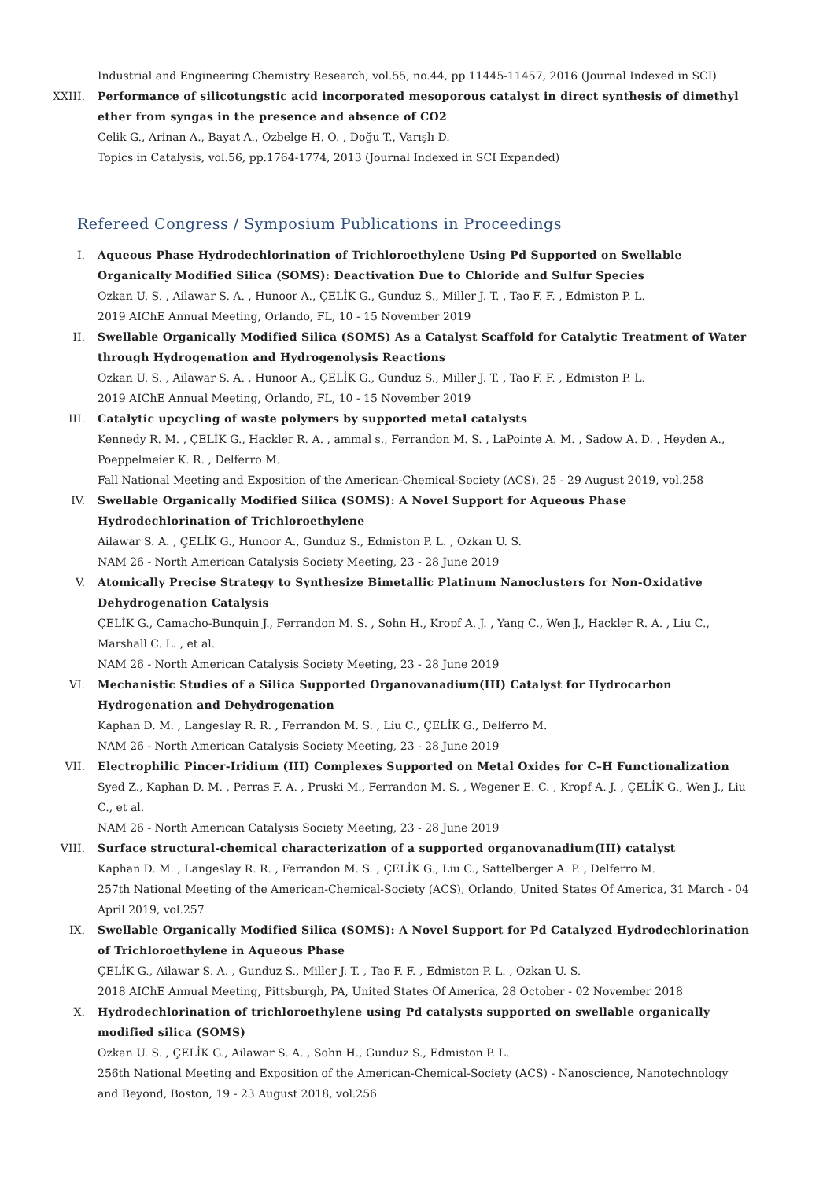Industrial and Engineering Chemistry Research, vol.55, no.44, pp.11445-11457, 2016 (Journal Indexed in SCI)
XXIII. Performance of silicotungstic acid incorporated mesoporous catalyst in direct synthesis of dimethyl ether from syngas in the presence and absence of CO2
Celik G., Arinan A., Bayat A., Ozbelge H. O. , Doğu T., Varışlı D.
Topics in Catalysis, vol.56, pp.1764-1774, 2013 (Journal Indexed in SCI Expanded)
Refereed Congress / Symposium Publications in Proceedings
I. Aqueous Phase Hydrodechlorination of Trichloroethylene Using Pd Supported on Swellable Organically Modified Silica (SOMS): Deactivation Due to Chloride and Sulfur Species
Ozkan U. S. , Ailawar S. A. , Hunoor A., ÇELİK G., Gunduz S., Miller J. T. , Tao F. F. , Edmiston P. L.
2019 AIChE Annual Meeting, Orlando, FL, 10 - 15 November 2019
II. Swellable Organically Modified Silica (SOMS) As a Catalyst Scaffold for Catalytic Treatment of Water through Hydrogenation and Hydrogenolysis Reactions
Ozkan U. S. , Ailawar S. A. , Hunoor A., ÇELİK G., Gunduz S., Miller J. T. , Tao F. F. , Edmiston P. L.
2019 AIChE Annual Meeting, Orlando, FL, 10 - 15 November 2019
III. Catalytic upcycling of waste polymers by supported metal catalysts
Kennedy R. M. , ÇELİK G., Hackler R. A. , ammal s., Ferrandon M. S. , LaPointe A. M. , Sadow A. D. , Heyden A., Poeppelmeier K. R. , Delferro M.
Fall National Meeting and Exposition of the American-Chemical-Society (ACS), 25 - 29 August 2019, vol.258
IV. Swellable Organically Modified Silica (SOMS): A Novel Support for Aqueous Phase Hydrodechlorination of Trichloroethylene
Ailawar S. A. , ÇELİK G., Hunoor A., Gunduz S., Edmiston P. L. , Ozkan U. S.
NAM 26 - North American Catalysis Society Meeting, 23 - 28 June 2019
V. Atomically Precise Strategy to Synthesize Bimetallic Platinum Nanoclusters for Non-Oxidative Dehydrogenation Catalysis
ÇELİK G., Camacho-Bunquin J., Ferrandon M. S. , Sohn H., Kropf A. J. , Yang C., Wen J., Hackler R. A. , Liu C., Marshall C. L. , et al.
NAM 26 - North American Catalysis Society Meeting, 23 - 28 June 2019
VI. Mechanistic Studies of a Silica Supported Organovanadium(III) Catalyst for Hydrocarbon Hydrogenation and Dehydrogenation
Kaphan D. M. , Langeslay R. R. , Ferrandon M. S. , Liu C., ÇELİK G., Delferro M.
NAM 26 - North American Catalysis Society Meeting, 23 - 28 June 2019
VII. Electrophilic Pincer-Iridium (III) Complexes Supported on Metal Oxides for C–H Functionalization
Syed Z., Kaphan D. M. , Perras F. A. , Pruski M., Ferrandon M. S. , Wegener E. C. , Kropf A. J. , ÇELİK G., Wen J., Liu C., et al.
NAM 26 - North American Catalysis Society Meeting, 23 - 28 June 2019
VIII. Surface structural-chemical characterization of a supported organovanadium(III) catalyst
Kaphan D. M. , Langeslay R. R. , Ferrandon M. S. , ÇELİK G., Liu C., Sattelberger A. P. , Delferro M.
257th National Meeting of the American-Chemical-Society (ACS), Orlando, United States Of America, 31 March - 04 April 2019, vol.257
IX. Swellable Organically Modified Silica (SOMS): A Novel Support for Pd Catalyzed Hydrodechlorination of Trichloroethylene in Aqueous Phase
ÇELİK G., Ailawar S. A. , Gunduz S., Miller J. T. , Tao F. F. , Edmiston P. L. , Ozkan U. S.
2018 AIChE Annual Meeting, Pittsburgh, PA, United States Of America, 28 October - 02 November 2018
X. Hydrodechlorination of trichloroethylene using Pd catalysts supported on swellable organically modified silica (SOMS)
Ozkan U. S. , ÇELİK G., Ailawar S. A. , Sohn H., Gunduz S., Edmiston P. L.
256th National Meeting and Exposition of the American-Chemical-Society (ACS) - Nanoscience, Nanotechnology and Beyond, Boston, 19 - 23 August 2018, vol.256